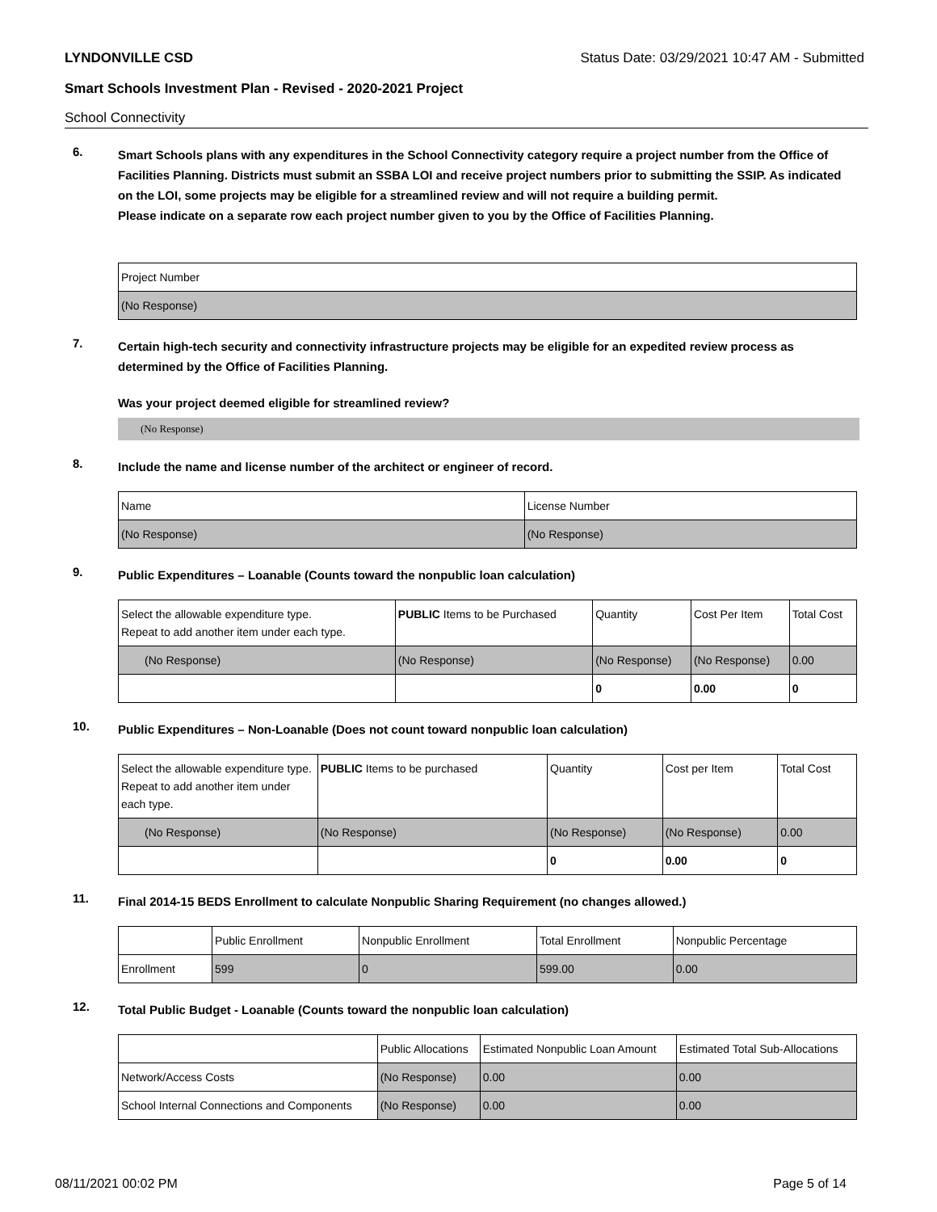LYNDONVILLE CSD Status Date: 03/29/2021 10:47 AM - Submitted
Smart Schools Investment Plan - Revised - 2020-2021 Project
School Connectivity
6.
Smart Schools plans with any expenditures in the School Connectivity category require a project number from the Office of Facilities Planning. Districts must submit an SSBA LOI and receive project numbers prior to submitting the SSIP. As indicated on the LOI, some projects may be eligible for a streamlined review and will not require a building permit.
Please indicate on a separate row each project number given to you by the Office of Facilities Planning.
| Project Number |
| --- |
| (No Response) |
7.
Certain high-tech security and connectivity infrastructure projects may be eligible for an expedited review process as determined by the Office of Facilities Planning.
Was your project deemed eligible for streamlined review?
(No Response)
8.
Include the name and license number of the architect or engineer of record.
| Name | License Number |
| --- | --- |
| (No Response) | (No Response) |
9.
Public Expenditures – Loanable (Counts toward the nonpublic loan calculation)
| Select the allowable expenditure type. Repeat to add another item under each type. | PUBLIC Items to be Purchased | Quantity | Cost Per Item | Total Cost |
| --- | --- | --- | --- | --- |
| (No Response) | (No Response) | (No Response) | (No Response) | 0.00 |
| | | 0 | 0.00 | 0 |
10.
Public Expenditures – Non-Loanable (Does not count toward nonpublic loan calculation)
| Select the allowable expenditure type. Repeat to add another item under each type. | PUBLIC Items to be purchased | Quantity | Cost per Item | Total Cost |
| --- | --- | --- | --- | --- |
| (No Response) | (No Response) | (No Response) | (No Response) | 0.00 |
| | | 0 | 0.00 | 0 |
11.
Final 2014-15 BEDS Enrollment to calculate Nonpublic Sharing Requirement (no changes allowed.)
| | Public Enrollment | Nonpublic Enrollment | Total Enrollment | Nonpublic Percentage |
| --- | --- | --- | --- | --- |
| Enrollment | 599 | 0 | 599.00 | 0.00 |
12.
Total Public Budget - Loanable (Counts toward the nonpublic loan calculation)
| | Public Allocations | Estimated Nonpublic Loan Amount | Estimated Total Sub-Allocations |
| --- | --- | --- | --- |
| Network/Access Costs | (No Response) | 0.00 | 0.00 |
| School Internal Connections and Components | (No Response) | 0.00 | 0.00 |
08/11/2021 00:02 PM Page 5 of 14